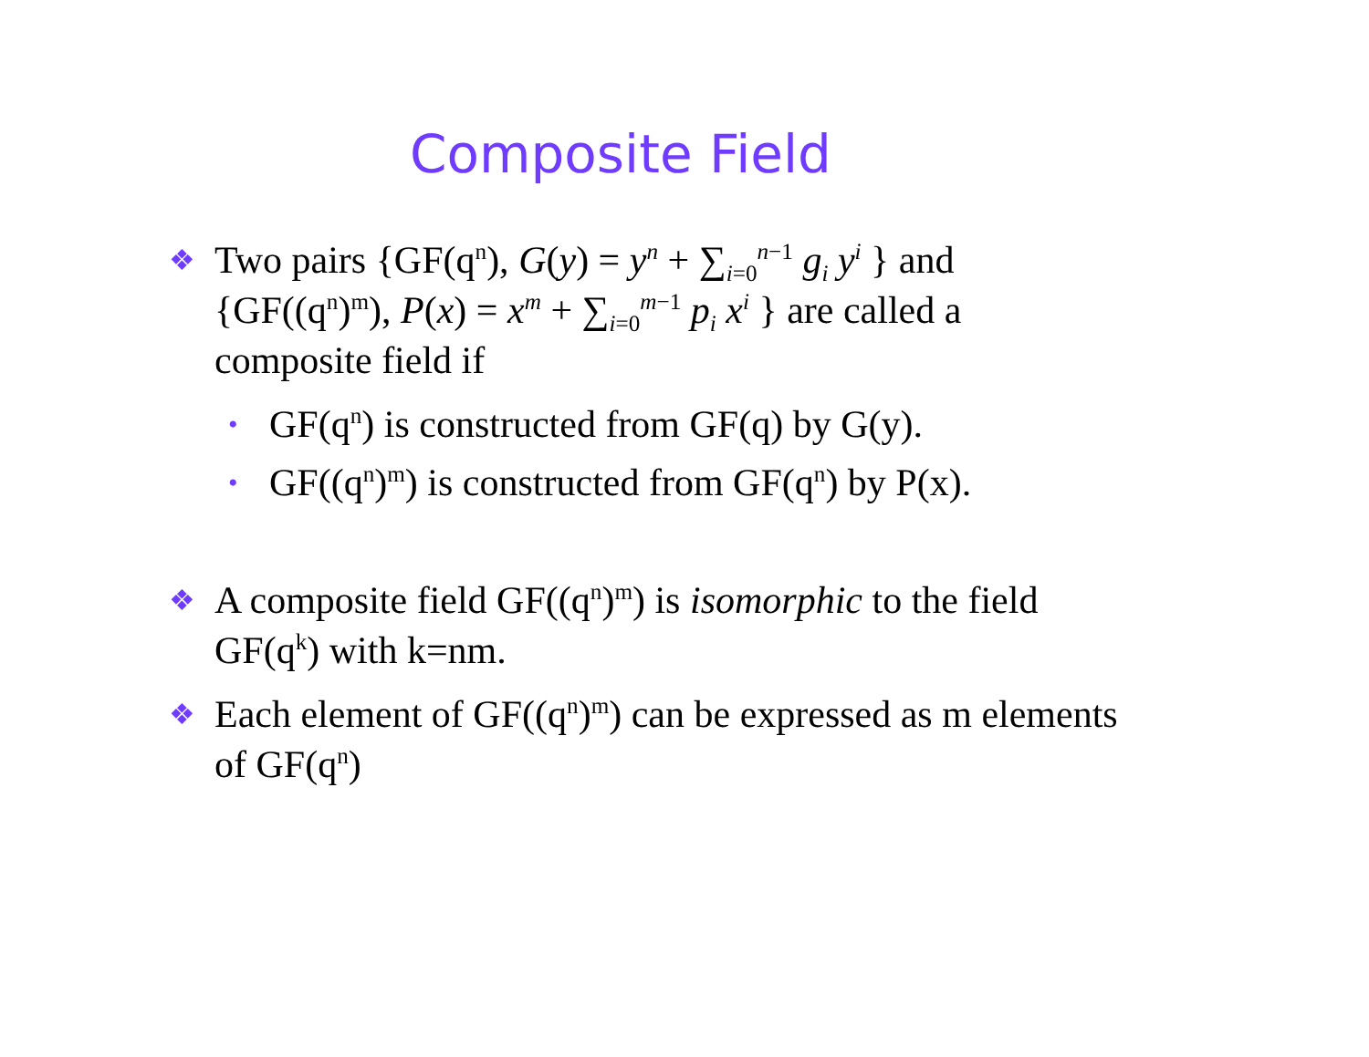Composite Field
❖ Two pairs {GF(q<sup>n</sup>), G(y) = y<sup>n</sup> + ∑<sub>i=0</sub><sup>n−1</sup> g<sub>i</sub> y<sup>i</sup> } and {GF((q<sup>n</sup>)<sup>m</sup>), P(x) = x<sup>m</sup> + ∑<sub>i=0</sub><sup>m−1</sup> p<sub>i</sub> x<sup>i</sup> } are called a composite field if
• GF(q<sup>n</sup>) is constructed from GF(q) by G(y).
• GF((q<sup>n</sup>)<sup>m</sup>) is constructed from GF(q<sup>n</sup>) by P(x).
❖ A composite field GF((q<sup>n</sup>)<sup>m</sup>) is isomorphic to the field GF(q<sup>k</sup>) with k=nm.
❖ Each element of GF((q<sup>n</sup>)<sup>m</sup>) can be expressed as m elements of GF(q<sup>n</sup>)